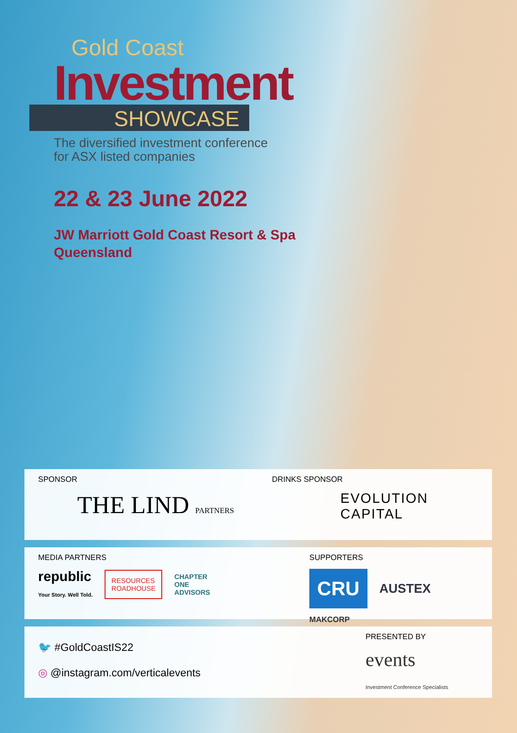Gold Coast
Investment
SHOWCASE
The diversified investment conference
for ASX listed companies
22 & 23 June 2022
JW Marriott Gold Coast Resort & Spa
Queensland
SPONSOR
THE LIND PARTNERS
DRINKS SPONSOR
EVOLUTION
CAPITAL
MEDIA PARTNERS
republic
Your Story. Well Told. RESOURCES
ROADHOUSE CHAPTER
ONE
ADVISORS
SUPPORTERS
CRU AUSTEX MAKCORP
🐦
#GoldCoastIS22
◎
@instagram.com/verticalevents
PRESENTED BY
events
Investment Conference Specialists